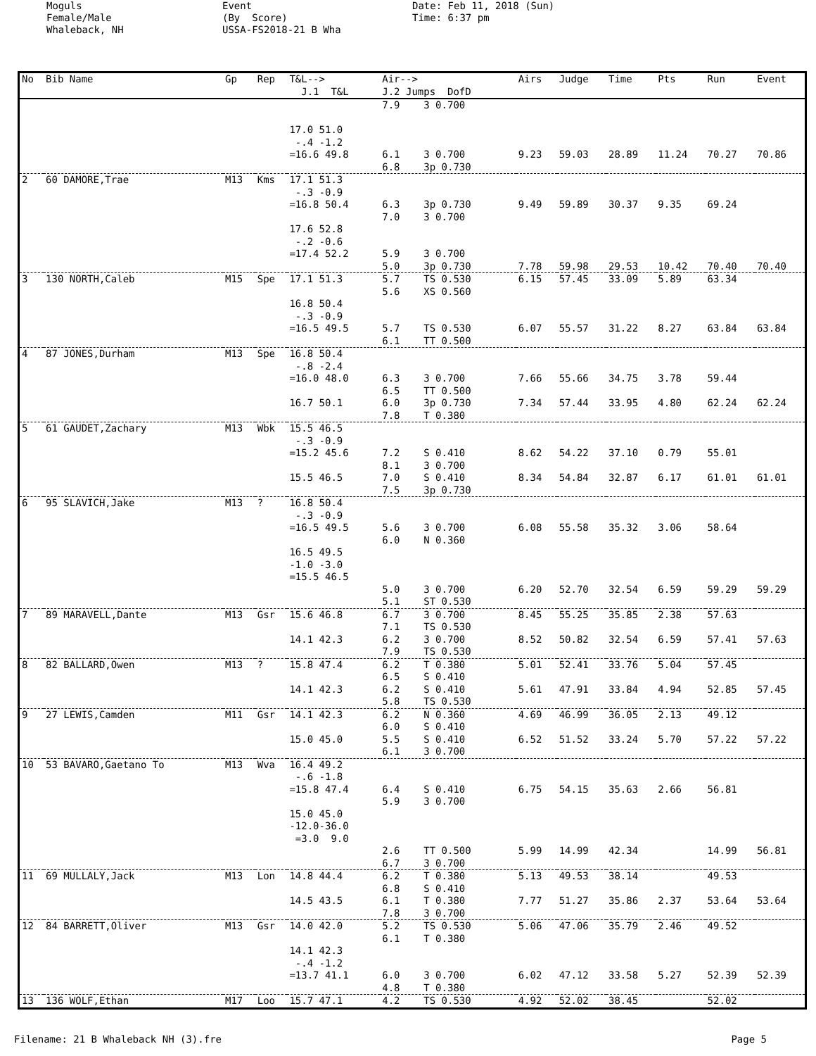Moguls Female/Male Whaleback, NH
Event (By Score) USSA-FS2018-21 B Wha
Date: Feb 11, 2018 (Sun) Time: 6:37 pm
| No | Bib Name | Gp | Rep | T&L--> J.1 T&L | Air--> J.2 Jumps DofD | Airs | Judge | Time | Pts | Run | Event |
| --- | --- | --- | --- | --- | --- | --- | --- | --- | --- | --- | --- |
| | | | | 17.0 51.0 -.4 -1.2 =16.6 49.8 | 7.9 3 0.700 6.1 3 0.700 6.8 3p 0.730 | 9.23 | 59.03 | 28.89 | 11.24 | 70.27 | 70.86 |
| 2 | 60 DAMORE,Trae | M13 | Kms | 17.1 51.3 -.3 -0.9 =16.8 50.4 17.6 52.8 -.2 -0.6 =17.4 52.2 | 6.3 3p 0.730 7.0 3 0.700 5.9 3 0.700 5.0 3p 0.730 | 9.49 7.78 | 59.89 59.98 | 30.37 29.53 | 9.35 10.42 | 69.24 70.40 | 70.40 |
| 3 | 130 NORTH,Caleb | M15 | Spe | 17.1 51.3 16.8 50.4 -.3 -0.9 =16.5 49.5 | 5.7 TS 0.530 5.6 XS 0.560 5.7 TS 0.530 6.1 TT 0.500 | 6.15 6.07 | 57.45 55.57 | 33.09 31.22 | 5.89 8.27 | 63.34 63.84 | 63.84 |
| 4 | 87 JONES,Durham | M13 | Spe | 16.8 50.4 -.8 -2.4 =16.0 48.0 16.7 50.1 | 6.3 3 0.700 6.5 TT 0.500 6.0 3p 0.730 7.8 T 0.380 | 7.66 7.34 | 55.66 57.44 | 34.75 33.95 | 3.78 4.80 | 59.44 62.24 | 62.24 |
| 5 | 61 GAUDET,Zachary | M13 | Wbk | 15.5 46.5 -.3 -0.9 =15.2 45.6 15.5 46.5 | 7.2 S 0.410 8.1 3 0.700 7.0 S 0.410 7.5 3p 0.730 | 8.62 8.34 | 54.22 54.84 | 37.10 32.87 | 0.79 6.17 | 55.01 61.01 | 61.01 |
| 6 | 95 SLAVICH,Jake | M13 | ? | 16.8 50.4 -.3 -0.9 =16.5 49.5 16.5 49.5 -1.0 -3.0 =15.5 46.5 | 5.6 3 0.700 6.0 N 0.360 5.0 3 0.700 5.1 ST 0.530 | 6.08 6.20 | 55.58 52.70 | 35.32 32.54 | 3.06 6.59 | 58.64 59.29 | 59.29 |
| 7 | 89 MARAVELL,Dante | M13 | Gsr | 15.6 46.8 14.1 42.3 | 6.7 3 0.700 7.1 TS 0.530 6.2 3 0.700 7.9 TS 0.530 | 8.45 8.52 | 55.25 50.82 | 35.85 32.54 | 2.38 6.59 | 57.63 57.41 | 57.63 |
| 8 | 82 BALLARD,Owen | M13 | ? | 15.8 47.4 14.1 42.3 | 6.2 T 0.380 6.5 S 0.410 6.2 S 0.410 5.8 TS 0.530 | 5.01 5.61 | 52.41 47.91 | 33.76 33.84 | 5.04 4.94 | 57.45 52.85 | 57.45 |
| 9 | 27 LEWIS,Camden | M11 | Gsr | 14.1 42.3 15.0 45.0 | 6.2 N 0.360 6.0 S 0.410 5.5 S 0.410 6.1 3 0.700 | 4.69 6.52 | 46.99 51.52 | 36.05 33.24 | 2.13 5.70 | 49.12 57.22 | 57.22 |
| 10 | 53 BAVARO,Gaetano To | M13 | Wva | 16.4 49.2 -.6 -1.8 =15.8 47.4 15.0 45.0 -12.0-36.0 =3.0 9.0 | 6.4 S 0.410 5.9 3 0.700 2.6 TT 0.500 6.7 3 0.700 | 6.75 5.99 | 54.15 14.99 | 35.63 42.34 | 2.66 | 56.81 14.99 | 56.81 |
| 11 | 69 MULLALY,Jack | M13 | Lon | 14.8 44.4 14.5 43.5 | 6.2 T 0.380 6.8 S 0.410 6.1 T 0.380 7.8 3 0.700 | 5.13 7.77 | 49.53 51.27 | 38.14 35.86 | 2.37 | 49.53 53.64 | 53.64 |
| 12 | 84 BARRETT,Oliver | M13 | Gsr | 14.0 42.0 14.1 42.3 -.4 -1.2 =13.7 41.1 | 5.2 TS 0.530 6.1 T 0.380 6.0 3 0.700 4.8 T 0.380 | 5.06 6.02 | 47.06 47.12 | 35.79 33.58 | 2.46 5.27 | 49.52 52.39 | 52.39 |
| 13 | 136 WOLF,Ethan | M17 | Loo | 15.7 47.1 | 4.2 TS 0.530 | 4.92 | 52.02 | 38.45 | | 52.02 | |
Filename: 21 B Whaleback NH (3).fre Page 5